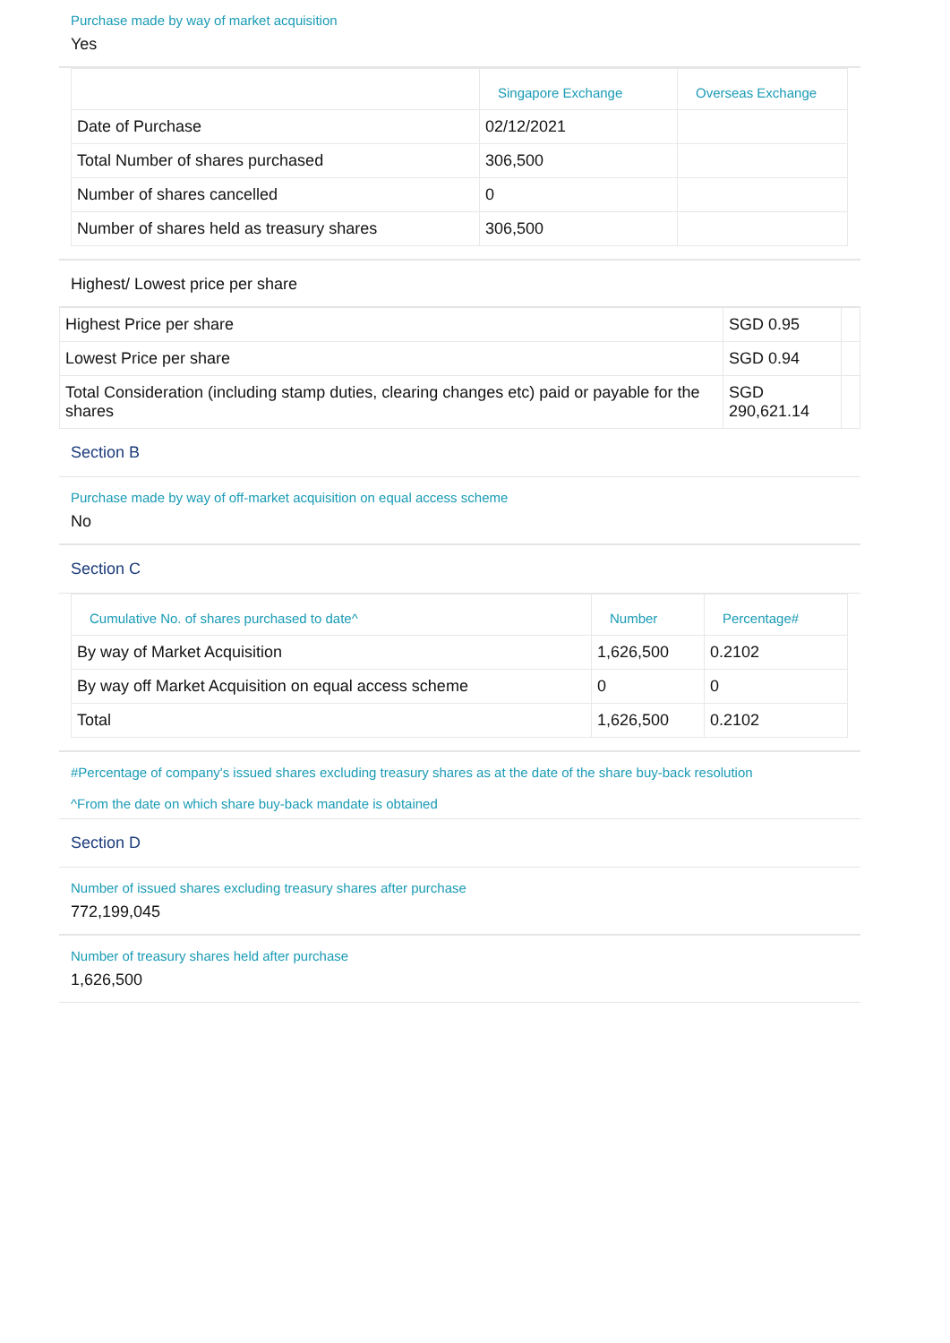Purchase made by way of market acquisition
Yes
| | Singapore Exchange | Overseas Exchange |
| --- | --- | --- |
| Date of Purchase | 02/12/2021 | |
| Total Number of shares purchased | 306,500 | |
| Number of shares cancelled | 0 | |
| Number of shares held as treasury shares | 306,500 | |
Highest/ Lowest price per share
| Highest Price per share | SGD 0.95 | |
| Lowest Price per share | SGD 0.94 | |
| Total Consideration (including stamp duties, clearing changes etc) paid or payable for the shares | SGD 290,621.14 | |
Section B
Purchase made by way of off-market acquisition on equal access scheme
No
Section C
| Cumulative No. of shares purchased to date^ | Number | Percentage# |
| --- | --- | --- |
| By way of Market Acquisition | 1,626,500 | 0.2102 |
| By way off Market Acquisition on equal access scheme | 0 | 0 |
| Total | 1,626,500 | 0.2102 |
#Percentage of company's issued shares excluding treasury shares as at the date of the share buy-back resolution
^From the date on which share buy-back mandate is obtained
Section D
Number of issued shares excluding treasury shares after purchase
772,199,045
Number of treasury shares held after purchase
1,626,500